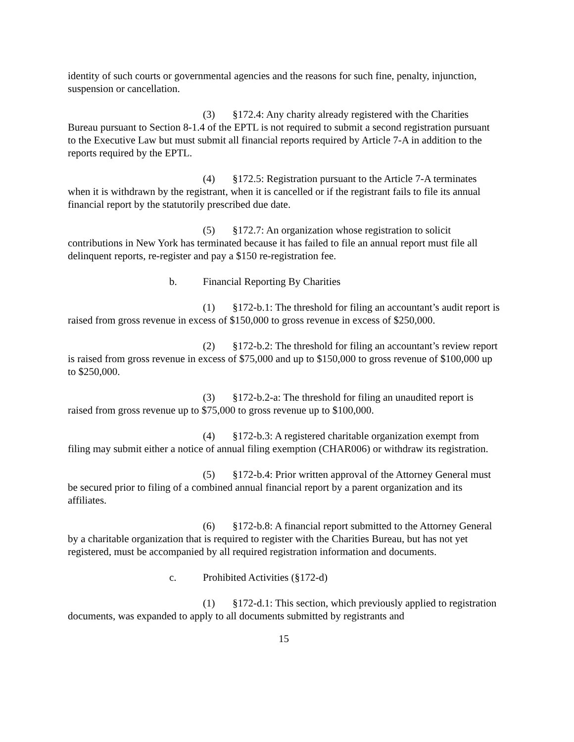identity of such courts or governmental agencies and the reasons for such fine, penalty, injunction, suspension or cancellation.
(3) §172.4: Any charity already registered with the Charities Bureau pursuant to Section 8-1.4 of the EPTL is not required to submit a second registration pursuant to the Executive Law but must submit all financial reports required by Article 7-A in addition to the reports required by the EPTL.
(4) §172.5: Registration pursuant to the Article 7-A terminates when it is withdrawn by the registrant, when it is cancelled or if the registrant fails to file its annual financial report by the statutorily prescribed due date.
(5) §172.7: An organization whose registration to solicit contributions in New York has terminated because it has failed to file an annual report must file all delinquent reports, re-register and pay a $150 re-registration fee.
b. Financial Reporting By Charities
(1) §172-b.1: The threshold for filing an accountant’s audit report is raised from gross revenue in excess of $150,000 to gross revenue in excess of $250,000.
(2) §172-b.2: The threshold for filing an accountant’s review report is raised from gross revenue in excess of $75,000 and up to $150,000 to gross revenue of $100,000 up to $250,000.
(3) §172-b.2-a: The threshold for filing an unaudited report is raised from gross revenue up to $75,000 to gross revenue up to $100,000.
(4) §172-b.3: A registered charitable organization exempt from filing may submit either a notice of annual filing exemption (CHAR006) or withdraw its registration.
(5) §172-b.4: Prior written approval of the Attorney General must be secured prior to filing of a combined annual financial report by a parent organization and its affiliates.
(6) §172-b.8: A financial report submitted to the Attorney General by a charitable organization that is required to register with the Charities Bureau, but has not yet registered, must be accompanied by all required registration information and documents.
c. Prohibited Activities (§172-d)
(1) §172-d.1: This section, which previously applied to registration documents, was expanded to apply to all documents submitted by registrants and
15